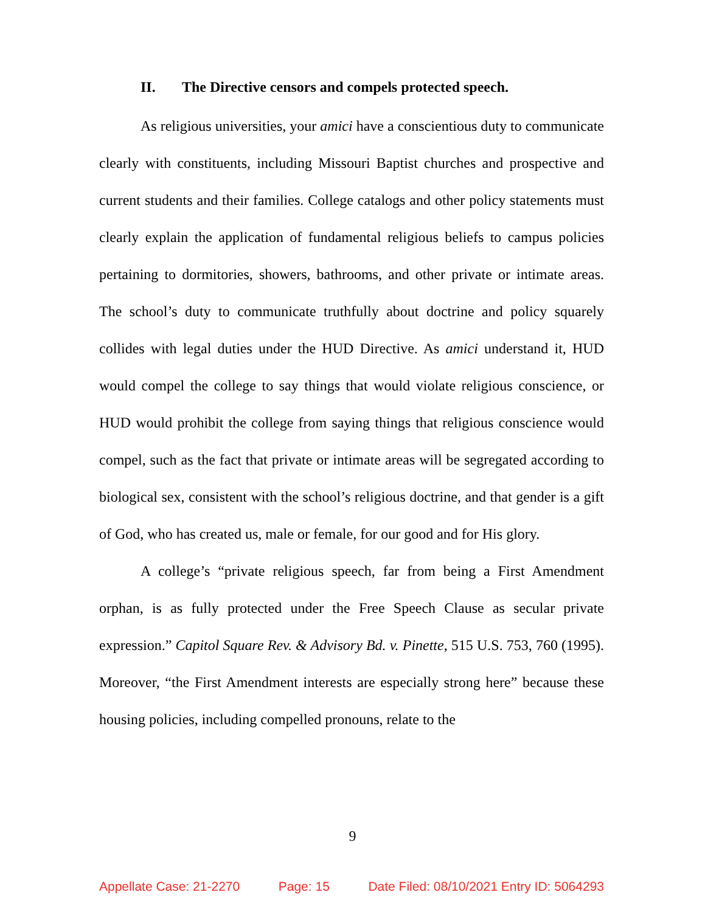II. The Directive censors and compels protected speech.
As religious universities, your amici have a conscientious duty to communicate clearly with constituents, including Missouri Baptist churches and prospective and current students and their families. College catalogs and other policy statements must clearly explain the application of fundamental religious beliefs to campus policies pertaining to dormitories, showers, bathrooms, and other private or intimate areas. The school’s duty to communicate truthfully about doctrine and policy squarely collides with legal duties under the HUD Directive. As amici understand it, HUD would compel the college to say things that would violate religious conscience, or HUD would prohibit the college from saying things that religious conscience would compel, such as the fact that private or intimate areas will be segregated according to biological sex, consistent with the school’s religious doctrine, and that gender is a gift of God, who has created us, male or female, for our good and for His glory.
A college’s “private religious speech, far from being a First Amendment orphan, is as fully protected under the Free Speech Clause as secular private expression.” Capitol Square Rev. & Advisory Bd. v. Pinette, 515 U.S. 753, 760 (1995). Moreover, “the First Amendment interests are especially strong here” because these housing policies, including compelled pronouns, relate to the
9
Appellate Case: 21-2270 Page: 15 Date Filed: 08/10/2021 Entry ID: 5064293